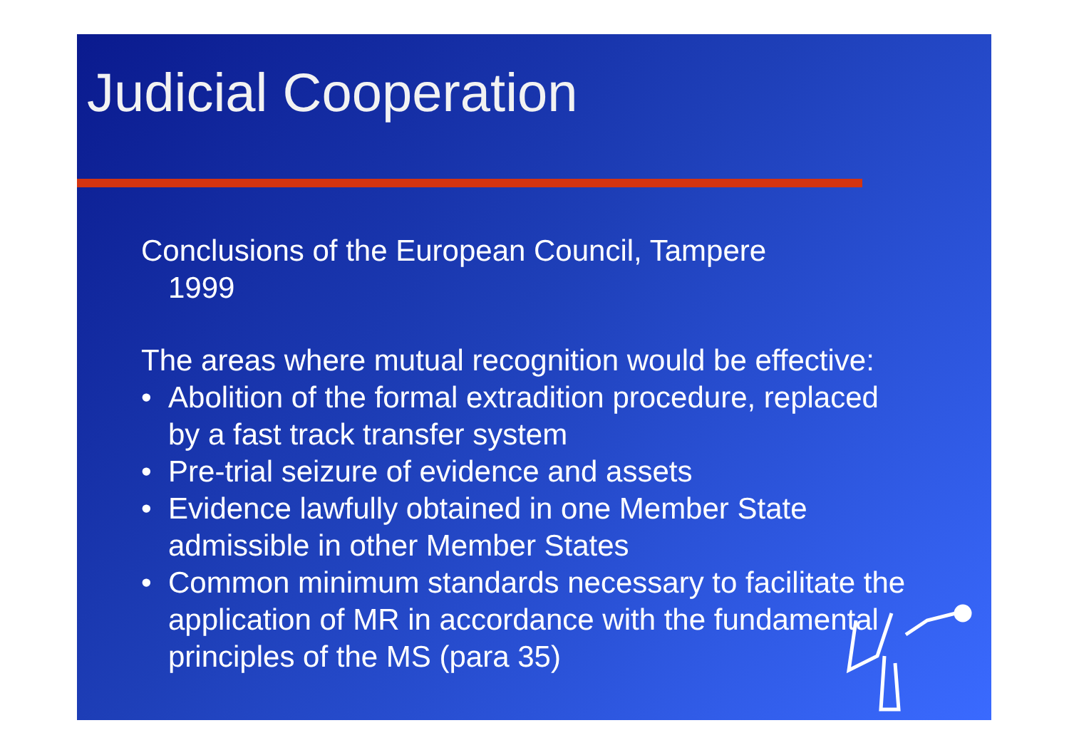Judicial Cooperation
Conclusions of the European Council, Tampere
1999
The areas where mutual recognition would be effective:
• Abolition of the formal extradition procedure, replaced by a fast track transfer system
• Pre-trial seizure of evidence and assets
• Evidence lawfully obtained in one Member State admissible in other Member States
• Common minimum standards necessary to facilitate the application of MR in accordance with the fundamental principles of the MS (para 35)